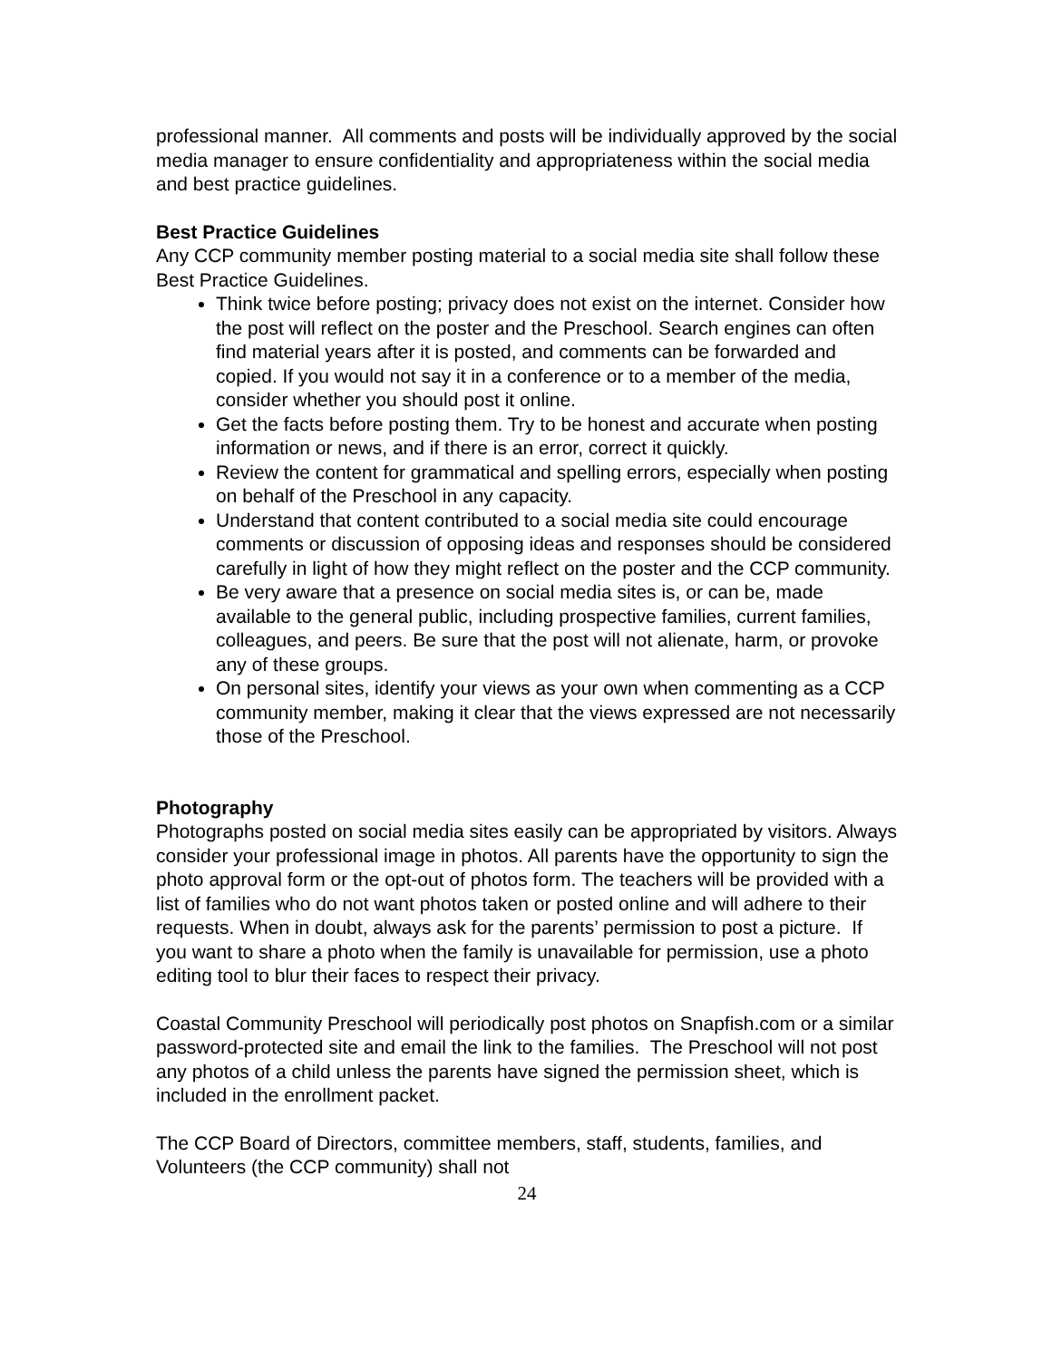professional manner. All comments and posts will be individually approved by the social media manager to ensure confidentiality and appropriateness within the social media and best practice guidelines.
Best Practice Guidelines
Any CCP community member posting material to a social media site shall follow these Best Practice Guidelines.
Think twice before posting; privacy does not exist on the internet. Consider how the post will reflect on the poster and the Preschool. Search engines can often find material years after it is posted, and comments can be forwarded and copied. If you would not say it in a conference or to a member of the media, consider whether you should post it online.
Get the facts before posting them. Try to be honest and accurate when posting information or news, and if there is an error, correct it quickly.
Review the content for grammatical and spelling errors, especially when posting on behalf of the Preschool in any capacity.
Understand that content contributed to a social media site could encourage comments or discussion of opposing ideas and responses should be considered carefully in light of how they might reflect on the poster and the CCP community.
Be very aware that a presence on social media sites is, or can be, made available to the general public, including prospective families, current families, colleagues, and peers. Be sure that the post will not alienate, harm, or provoke any of these groups.
On personal sites, identify your views as your own when commenting as a CCP community member, making it clear that the views expressed are not necessarily those of the Preschool.
Photography
Photographs posted on social media sites easily can be appropriated by visitors. Always consider your professional image in photos. All parents have the opportunity to sign the photo approval form or the opt-out of photos form. The teachers will be provided with a list of families who do not want photos taken or posted online and will adhere to their requests. When in doubt, always ask for the parents’ permission to post a picture. If you want to share a photo when the family is unavailable for permission, use a photo editing tool to blur their faces to respect their privacy.
Coastal Community Preschool will periodically post photos on Snapfish.com or a similar password-protected site and email the link to the families. The Preschool will not post any photos of a child unless the parents have signed the permission sheet, which is included in the enrollment packet.
The CCP Board of Directors, committee members, staff, students, families, and Volunteers (the CCP community) shall not
24